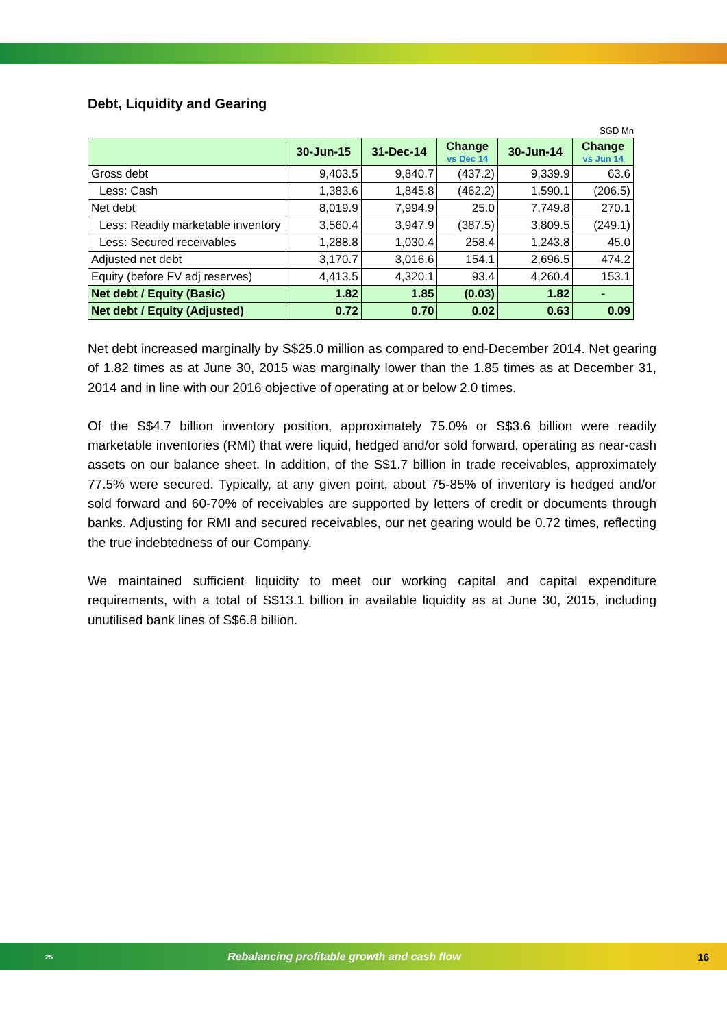Debt, Liquidity and Gearing
SGD Mn
| | 30-Jun-15 | 31-Dec-14 | Change vs Dec 14 | 30-Jun-14 | Change vs Jun 14 |
| --- | --- | --- | --- | --- | --- |
| Gross debt | 9,403.5 | 9,840.7 | (437.2) | 9,339.9 | 63.6 |
| Less: Cash | 1,383.6 | 1,845.8 | (462.2) | 1,590.1 | (206.5) |
| Net debt | 8,019.9 | 7,994.9 | 25.0 | 7,749.8 | 270.1 |
| Less: Readily marketable inventory | 3,560.4 | 3,947.9 | (387.5) | 3,809.5 | (249.1) |
| Less: Secured receivables | 1,288.8 | 1,030.4 | 258.4 | 1,243.8 | 45.0 |
| Adjusted net debt | 3,170.7 | 3,016.6 | 154.1 | 2,696.5 | 474.2 |
| Equity (before FV adj reserves) | 4,413.5 | 4,320.1 | 93.4 | 4,260.4 | 153.1 |
| Net debt / Equity (Basic) | 1.82 | 1.85 | (0.03) | 1.82 | - |
| Net debt / Equity (Adjusted) | 0.72 | 0.70 | 0.02 | 0.63 | 0.09 |
Net debt increased marginally by S$25.0 million as compared to end-December 2014. Net gearing of 1.82 times as at June 30, 2015 was marginally lower than the 1.85 times as at December 31, 2014 and in line with our 2016 objective of operating at or below 2.0 times.
Of the S$4.7 billion inventory position, approximately 75.0% or S$3.6 billion were readily marketable inventories (RMI) that were liquid, hedged and/or sold forward, operating as near-cash assets on our balance sheet. In addition, of the S$1.7 billion in trade receivables, approximately 77.5% were secured. Typically, at any given point, about 75-85% of inventory is hedged and/or sold forward and 60-70% of receivables are supported by letters of credit or documents through banks. Adjusting for RMI and secured receivables, our net gearing would be 0.72 times, reflecting the true indebtedness of our Company.
We maintained sufficient liquidity to meet our working capital and capital expenditure requirements, with a total of S$13.1 billion in available liquidity as at June 30, 2015, including unutilised bank lines of S$6.8 billion.
25 Rebalancing profitable growth and cash flow 16